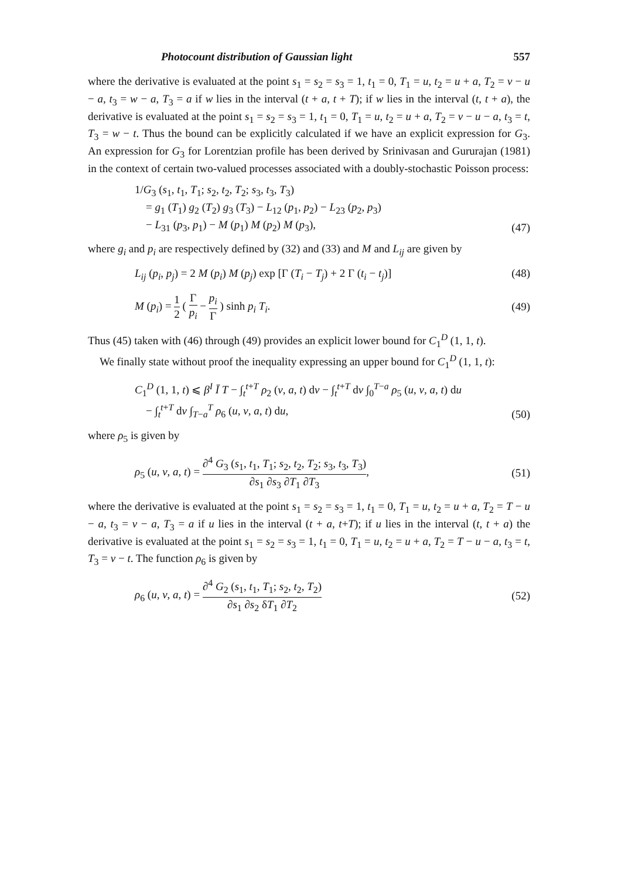Photocount distribution of Gaussian light 557
where the derivative is evaluated at the point s<sub>1</sub> = s<sub>2</sub> = s<sub>3</sub> = 1, t<sub>1</sub> = 0, T<sub>1</sub> = u, t<sub>2</sub> = u + a, T<sub>2</sub> = v − u − a, t<sub>3</sub> = w − a, T<sub>3</sub> = a if w lies in the interval (t + a, t + T); if w lies in the interval (t, t + a), the derivative is evaluated at the point s<sub>1</sub> = s<sub>2</sub> = s<sub>3</sub> = 1, t<sub>1</sub> = 0, T<sub>1</sub> = u, t<sub>2</sub> = u + a, T<sub>2</sub> = v − u − a, t<sub>3</sub> = t, T<sub>3</sub> = w − t. Thus the bound can be explicitly calculated if we have an explicit expression for G<sub>3</sub>. An expression for G<sub>3</sub> for Lorentzian profile has been derived by Srinivasan and Gururajan (1981) in the context of certain two-valued processes associated with a doubly-stochastic Poisson process:
1/G<sub>3</sub> (s<sub>1</sub>, t<sub>1</sub>, T<sub>1</sub>; s<sub>2</sub>, t<sub>2</sub>, T<sub>2</sub>; s<sub>3</sub>, t<sub>3</sub>, T<sub>3</sub>)
= g<sub>1</sub> (T<sub>1</sub>) g<sub>2</sub> (T<sub>2</sub>) g<sub>3</sub> (T<sub>3</sub>) − L<sub>12</sub> (p<sub>1</sub>, p<sub>2</sub>) − L<sub>23</sub> (p<sub>2</sub>, p<sub>3</sub>)
− L<sub>31</sub> (p<sub>3</sub>, p<sub>1</sub>) − M (p<sub>1</sub>) M (p<sub>2</sub>) M (p<sub>3</sub>), (47)
where g<sub>i</sub> and p<sub>i</sub> are respectively defined by (32) and (33) and M and L<sub>ij</sub> are given by
L<sub>ij</sub> (p<sub>i</sub>, p<sub>j</sub>) = 2 M (p<sub>i</sub>) M (p<sub>j</sub>) exp [Γ (T<sub>i</sub> − T<sub>j</sub>) + 2 Γ (t<sub>i</sub> − t<sub>j</sub>)] (48)
M (p<sub>i</sub>) = 1 2 ( Γ p<sub>i</sub> − p<sub>i</sub> Γ ) sinh p<sub>i</sub> T<sub>i</sub>. (49)
Thus (45) taken with (46) through (49) provides an explicit lower bound for C<sub>1</sub><sup>D</sup> (1, 1, t).
We finally state without proof the inequality expressing an upper bound for C<sub>1</sub><sup>D</sup> (1, 1, t):
C<sub>1</sub><sup>D</sup> (1, 1, t) ⩽ β<sup>I</sup> Ī T − ∫<sub>t</sub><sup>t+T</sup> ρ<sub>2</sub> (v, a, t) dv − ∫<sub>t</sub><sup>t+T</sup> dv ∫<sub>0</sub><sup>T−a</sup> ρ<sub>5</sub> (u, v, a, t) du
− ∫<sub>t</sub><sup>t+T</sup> dv ∫<sub>T−a</sub><sup>T</sup> ρ<sub>6</sub> (u, v, a, t) du, (50)
where ρ<sub>5</sub> is given by
ρ<sub>5</sub> (u, v, a, t) = ∂<sup>4</sup> G<sub>3</sub> (s<sub>1</sub>, t<sub>1</sub>, T<sub>1</sub>; s<sub>2</sub>, t<sub>2</sub>, T<sub>2</sub>; s<sub>3</sub>, t<sub>3</sub>, T<sub>3</sub>) ∂s<sub>1</sub> ∂s<sub>3</sub> ∂T<sub>1</sub> ∂T<sub>3</sub>, (51)
where the derivative is evaluated at the point s<sub>1</sub> = s<sub>2</sub> = s<sub>3</sub> = 1, t<sub>1</sub> = 0, T<sub>1</sub> = u, t<sub>2</sub> = u + a, T<sub>2</sub> = T − u − a, t<sub>3</sub> = v − a, T<sub>3</sub> = a if u lies in the interval (t + a, t+T); if u lies in the interval (t, t + a) the derivative is evaluated at the point s<sub>1</sub> = s<sub>2</sub> = s<sub>3</sub> = 1, t<sub>1</sub> = 0, T<sub>1</sub> = u, t<sub>2</sub> = u + a, T<sub>2</sub> = T − u − a, t<sub>3</sub> = t, T<sub>3</sub> = v − t. The function ρ<sub>6</sub> is given by
ρ<sub>6</sub> (u, v, a, t) = ∂<sup>4</sup> G<sub>2</sub> (s<sub>1</sub>, t<sub>1</sub>, T<sub>1</sub>; s<sub>2</sub>, t<sub>2</sub>, T<sub>2</sub>) ∂s<sub>1</sub> ∂s<sub>2</sub> δT<sub>1</sub> ∂T<sub>2</sub> (52)